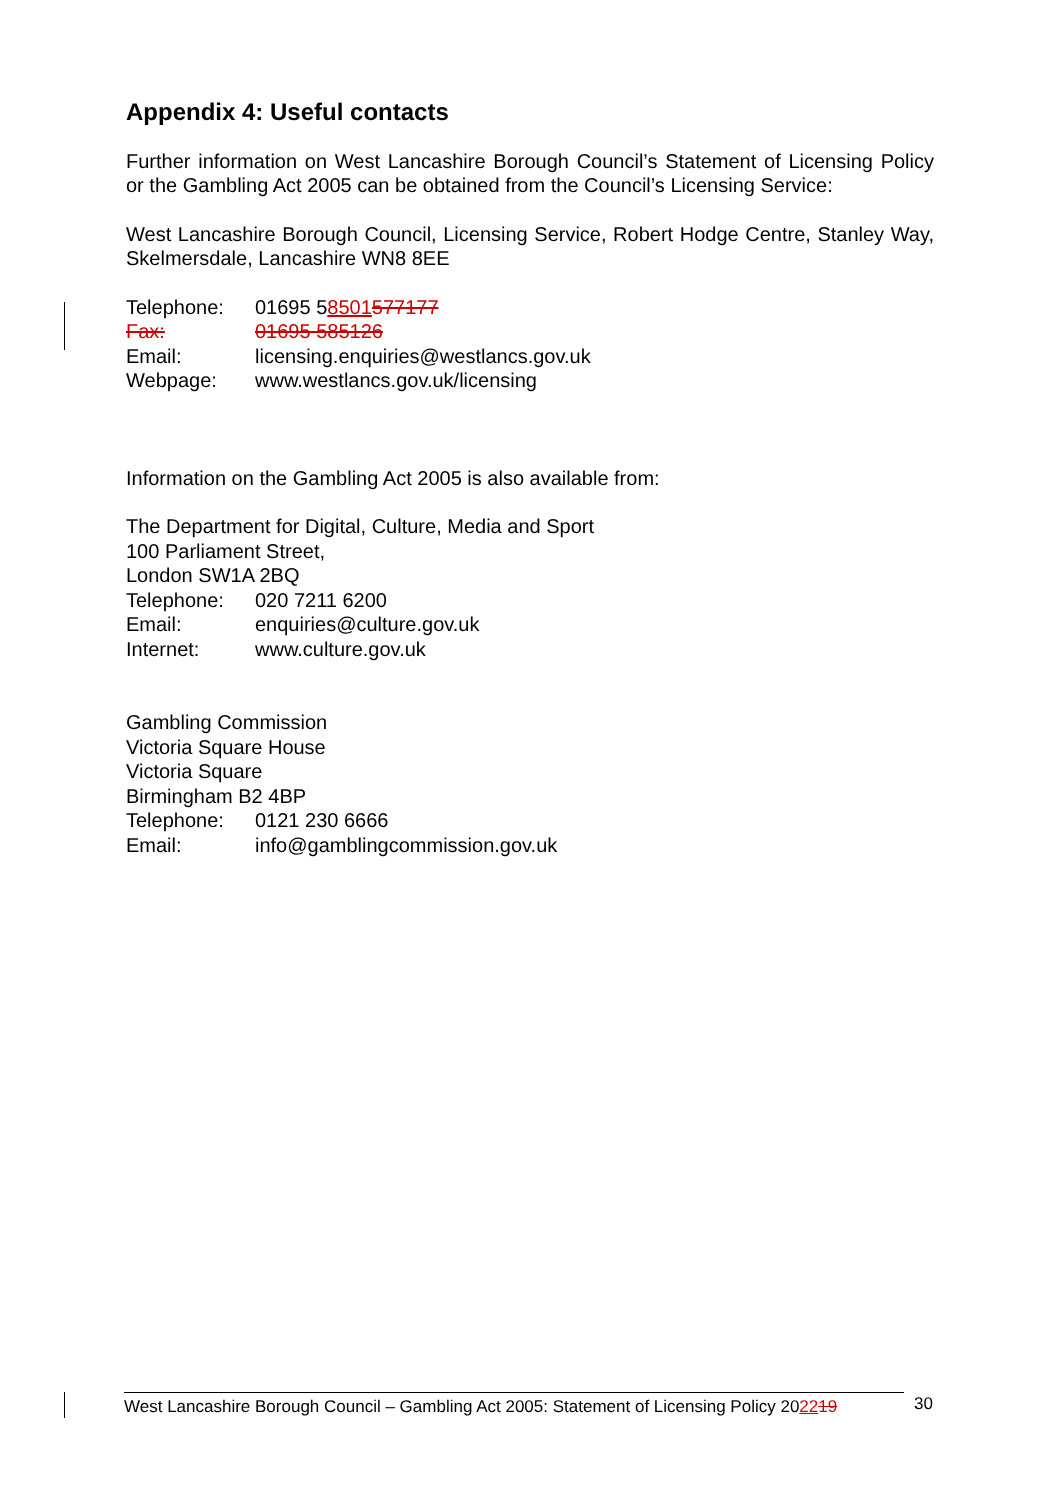Appendix 4: Useful contacts
Further information on West Lancashire Borough Council’s Statement of Licensing Policy or the Gambling Act 2005 can be obtained from the Council’s Licensing Service:
West Lancashire Borough Council, Licensing Service, Robert Hodge Centre, Stanley Way, Skelmersdale, Lancashire WN8 8EE
Telephone: 01695 58501577177
Fax: 01695 585126
Email: licensing.enquiries@westlancs.gov.uk
Webpage: www.westlancs.gov.uk/licensing
Information on the Gambling Act 2005 is also available from:
The Department for Digital, Culture, Media and Sport
100 Parliament Street,
London SW1A 2BQ
Telephone: 020 7211 6200
Email: enquiries@culture.gov.uk
Internet: www.culture.gov.uk
Gambling Commission
Victoria Square House
Victoria Square
Birmingham B2 4BP
Telephone: 0121 230 6666
Email: info@gamblingcommission.gov.uk
West Lancashire Borough Council – Gambling Act 2005: Statement of Licensing Policy 202219
30